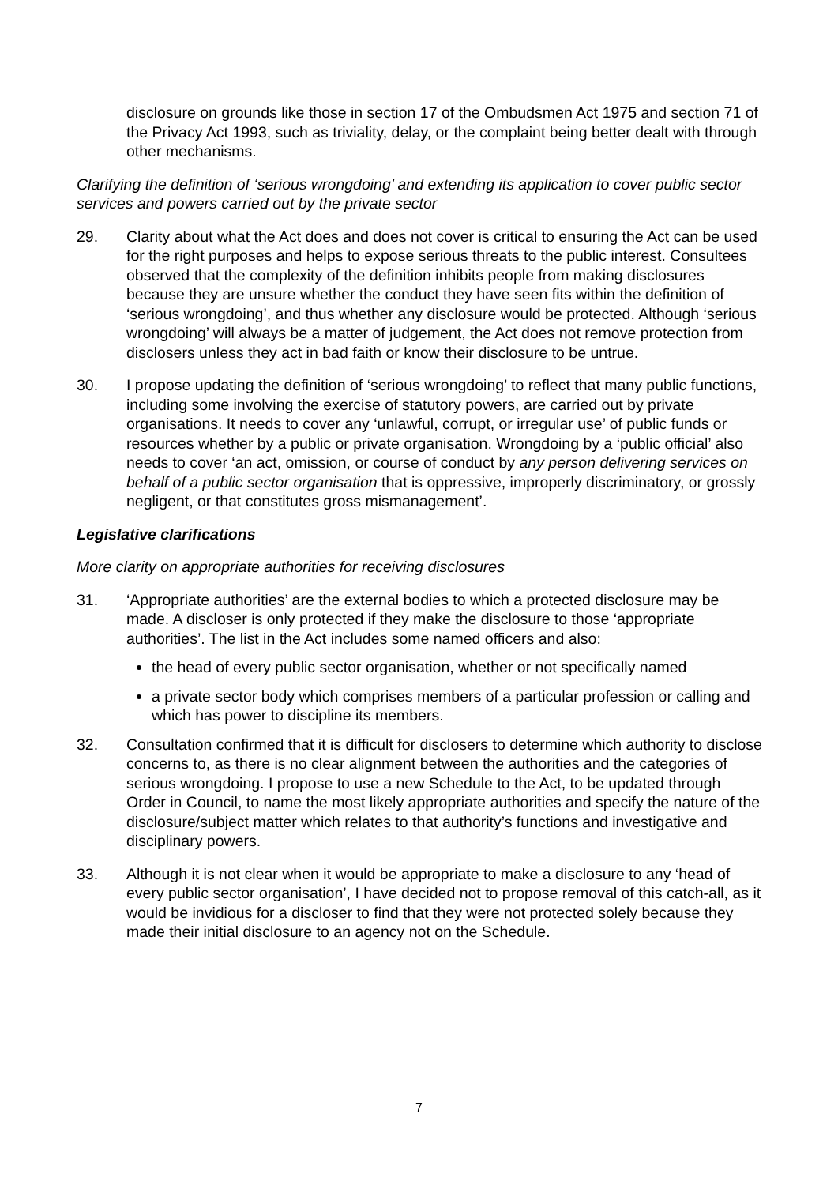disclosure on grounds like those in section 17 of the Ombudsmen Act 1975 and section 71 of the Privacy Act 1993, such as triviality, delay, or the complaint being better dealt with through other mechanisms.
Clarifying the definition of ‘serious wrongdoing’ and extending its application to cover public sector services and powers carried out by the private sector
29. Clarity about what the Act does and does not cover is critical to ensuring the Act can be used for the right purposes and helps to expose serious threats to the public interest. Consultees observed that the complexity of the definition inhibits people from making disclosures because they are unsure whether the conduct they have seen fits within the definition of ‘serious wrongdoing’, and thus whether any disclosure would be protected. Although ‘serious wrongdoing’ will always be a matter of judgement, the Act does not remove protection from disclosers unless they act in bad faith or know their disclosure to be untrue.
30. I propose updating the definition of ‘serious wrongdoing’ to reflect that many public functions, including some involving the exercise of statutory powers, are carried out by private organisations. It needs to cover any ‘unlawful, corrupt, or irregular use’ of public funds or resources whether by a public or private organisation. Wrongdoing by a ‘public official’ also needs to cover ‘an act, omission, or course of conduct by any person delivering services on behalf of a public sector organisation that is oppressive, improperly discriminatory, or grossly negligent, or that constitutes gross mismanagement’.
Legislative clarifications
More clarity on appropriate authorities for receiving disclosures
31. ‘Appropriate authorities’ are the external bodies to which a protected disclosure may be made. A discloser is only protected if they make the disclosure to those ‘appropriate authorities’. The list in the Act includes some named officers and also:
the head of every public sector organisation, whether or not specifically named
a private sector body which comprises members of a particular profession or calling and which has power to discipline its members.
32. Consultation confirmed that it is difficult for disclosers to determine which authority to disclose concerns to, as there is no clear alignment between the authorities and the categories of serious wrongdoing. I propose to use a new Schedule to the Act, to be updated through Order in Council, to name the most likely appropriate authorities and specify the nature of the disclosure/subject matter which relates to that authority’s functions and investigative and disciplinary powers.
33. Although it is not clear when it would be appropriate to make a disclosure to any ‘head of every public sector organisation’, I have decided not to propose removal of this catch-all, as it would be invidious for a discloser to find that they were not protected solely because they made their initial disclosure to an agency not on the Schedule.
7